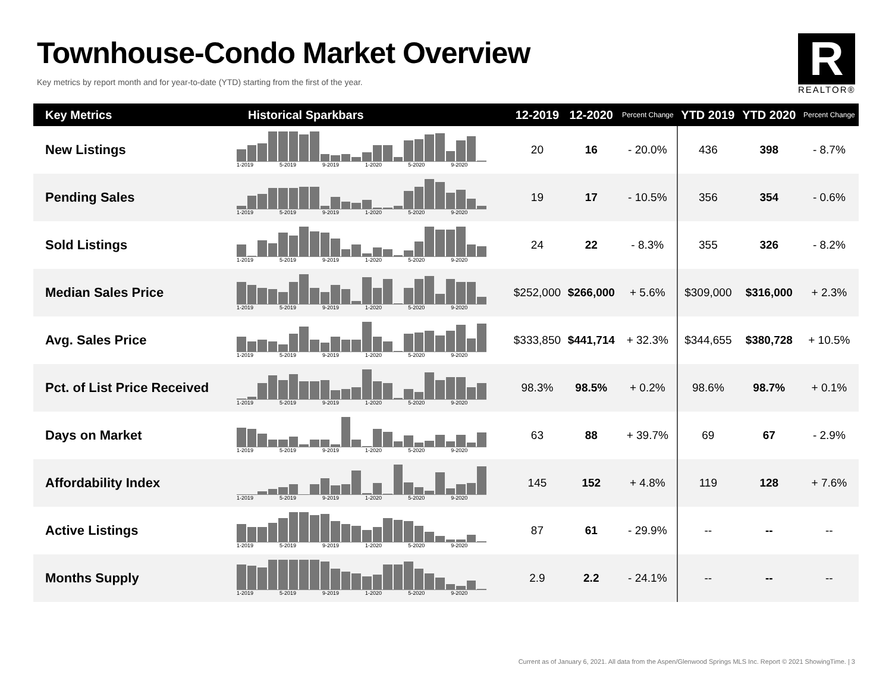Townhouse-Condo Market Overview
Key metrics by report month and for year-to-date (YTD) starting from the first of the year.
R
REALTOR®
| Key Metrics | Historical Sparkbars | 12-2019 | 12-2020 | Percent Change | YTD 2019 | YTD 2020 | Percent Change |
| --- | --- | --- | --- | --- | --- | --- | --- |
| New Listings | 1-2019 5-2019 9-2019 1-2020 5-2020 9-2020 | 20 | 16 | - 20.0% | 436 | 398 | - 8.7% |
| Pending Sales | 1-2019 5-2019 9-2019 1-2020 5-2020 9-2020 | 19 | 17 | - 10.5% | 356 | 354 | - 0.6% |
| Sold Listings | 1-2019 5-2019 9-2019 1-2020 5-2020 9-2020 | 24 | 22 | - 8.3% | 355 | 326 | - 8.2% |
| Median Sales Price | 1-2019 5-2019 9-2019 1-2020 5-2020 9-2020 | $252,000 | $266,000 | + 5.6% | $309,000 | $316,000 | + 2.3% |
| Avg. Sales Price | 1-2019 5-2019 9-2019 1-2020 5-2020 9-2020 | $333,850 | $441,714 | + 32.3% | $344,655 | $380,728 | + 10.5% |
| Pct. of List Price Received | 1-2019 5-2019 9-2019 1-2020 5-2020 9-2020 | 98.3% | 98.5% | + 0.2% | 98.6% | 98.7% | + 0.1% |
| Days on Market | 1-2019 5-2019 9-2019 1-2020 5-2020 9-2020 | 63 | 88 | + 39.7% | 69 | 67 | - 2.9% |
| Affordability Index | 1-2019 5-2019 9-2019 1-2020 5-2020 9-2020 | 145 | 152 | + 4.8% | 119 | 128 | + 7.6% |
| Active Listings | 1-2019 5-2019 9-2019 1-2020 5-2020 9-2020 | 87 | 61 | - 29.9% | -- | -- | -- |
| Months Supply | 1-2019 5-2019 9-2019 1-2020 5-2020 9-2020 | 2.9 | 2.2 | - 24.1% | -- | -- | -- |
Current as of January 6, 2021. All data from the Aspen/Glenwood Springs MLS Inc. Report © 2021 ShowingTime. | 3